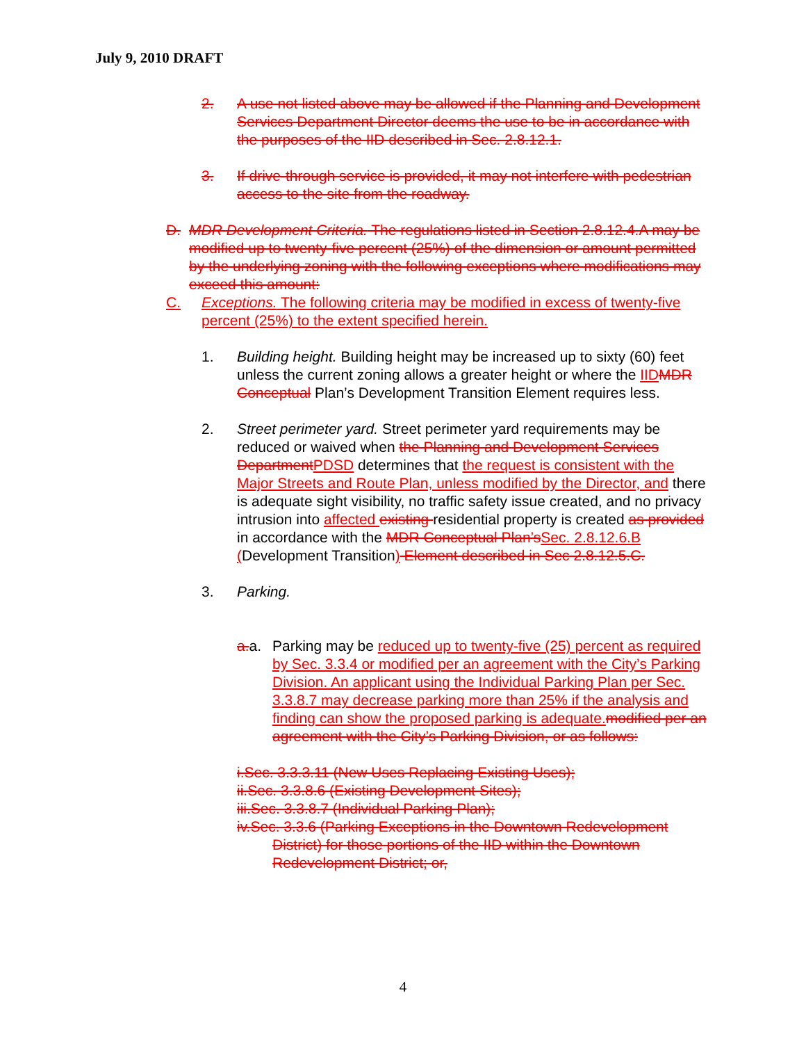July 9, 2010 DRAFT
2. A use not listed above may be allowed if the Planning and Development Services Department Director deems the use to be in accordance with the purposes of the IID described in Sec. 2.8.12.1.
3. If drive-through service is provided, it may not interfere with pedestrian access to the site from the roadway.
D. MDR Development Criteria. The regulations listed in Section 2.8.12.4.A may be modified up to twenty-five percent (25%) of the dimension or amount permitted by the underlying zoning with the following exceptions where modifications may exceed this amount:
C. Exceptions. The following criteria may be modified in excess of twenty-five percent (25%) to the extent specified herein.
1. Building height. Building height may be increased up to sixty (60) feet unless the current zoning allows a greater height or where the IID MDR Conceptual Plan’s Development Transition Element requires less.
2. Street perimeter yard. Street perimeter yard requirements may be reduced or waived when the Planning and Development Services Department PDSD determines that the request is consistent with the Major Streets and Route Plan, unless modified by the Director, and there is adequate sight visibility, no traffic safety issue created, and no privacy intrusion into affected existing residential property is created as provided in accordance with the MDR Conceptual Plan’s Sec. 2.8.12.6.B (Development Transition) Element described in Sec 2.8.12.5.C.
3. Parking.
a. a. Parking may be reduced up to twenty-five (25) percent as required by Sec. 3.3.4 or modified per an agreement with the City’s Parking Division. An applicant using the Individual Parking Plan per Sec. 3.3.8.7 may decrease parking more than 25% if the analysis and finding can show the proposed parking is adequate. modified per an agreement with the City’s Parking Division, or as follows:
i.Sec. 3.3.3.11 (New Uses Replacing Existing Uses);
ii.Sec. 3.3.8.6 (Existing Development Sites);
iii.Sec. 3.3.8.7 (Individual Parking Plan);
iv.Sec. 3.3.6 (Parking Exceptions in the Downtown Redevelopment District) for those portions of the IID within the Downtown Redevelopment District; or,
4